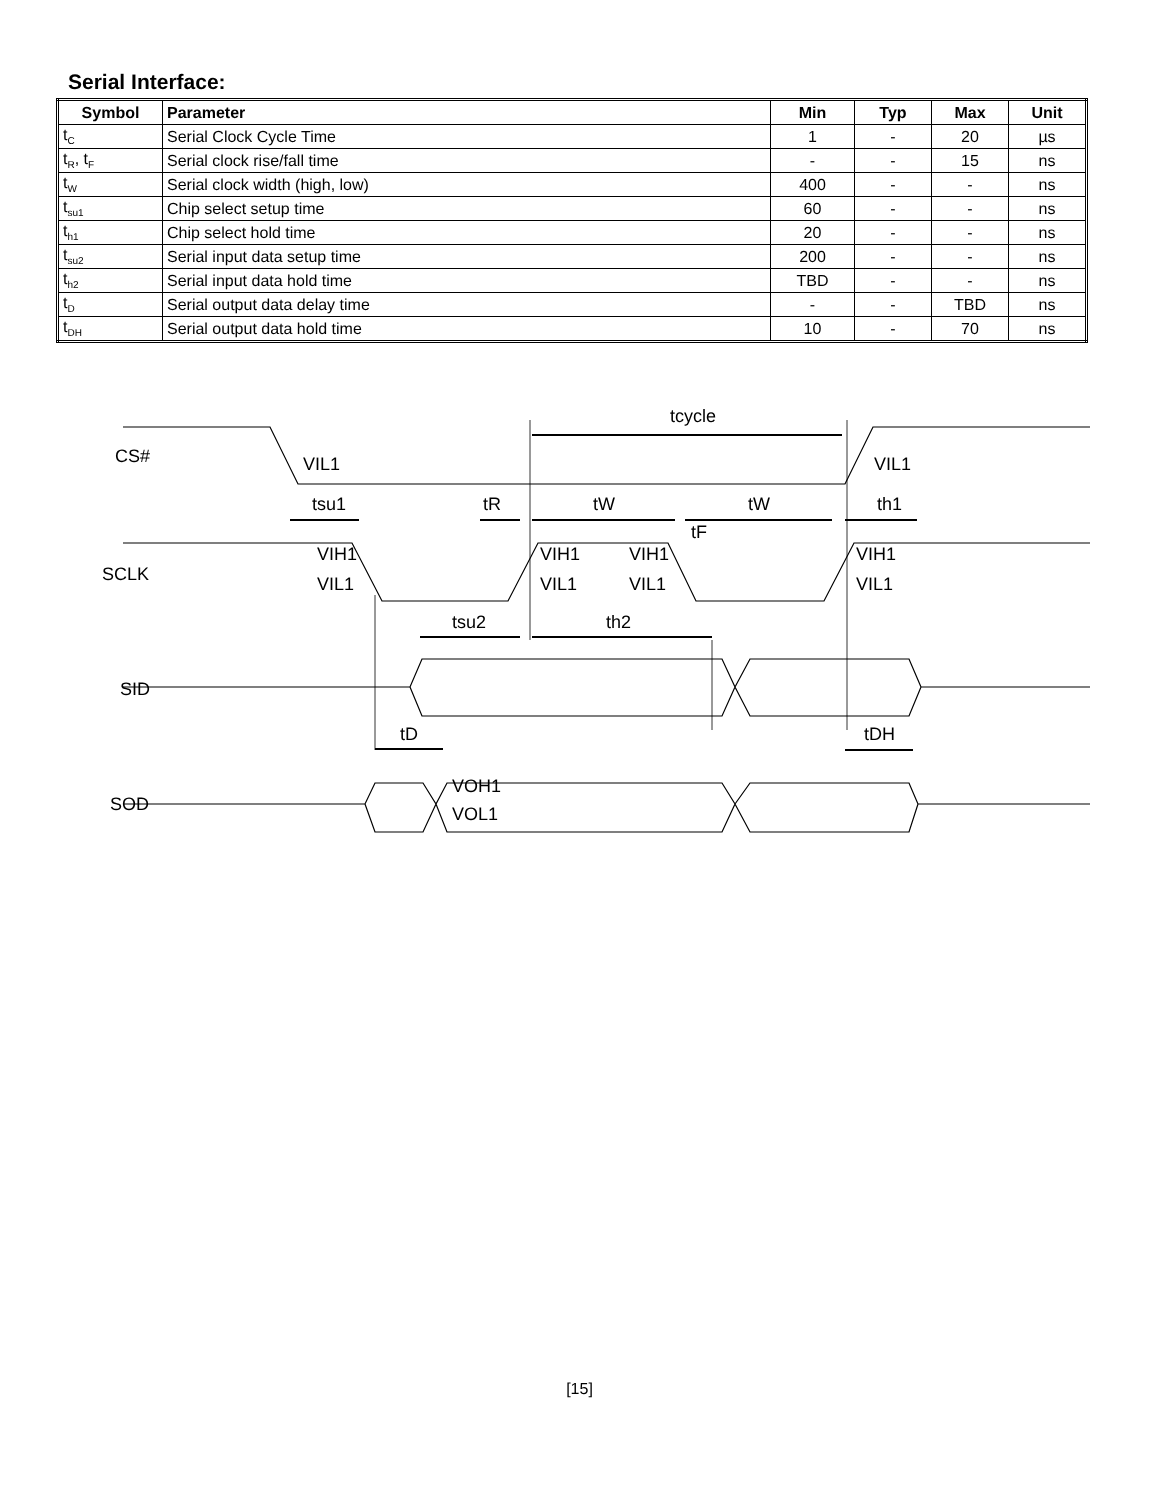Serial Interface:
| Symbol | Parameter | Min | Typ | Max | Unit |
| --- | --- | --- | --- | --- | --- |
| t<sub>C</sub> | Serial Clock Cycle Time | 1 | - | 20 | µs |
| t<sub>R</sub>, t<sub>F</sub> | Serial clock rise/fall time | - | - | 15 | ns |
| t<sub>W</sub> | Serial clock width (high, low) | 400 | - | - | ns |
| t<sub>su1</sub> | Chip select setup time | 60 | - | - | ns |
| t<sub>h1</sub> | Chip select hold time | 20 | - | - | ns |
| t<sub>su2</sub> | Serial input data setup time | 200 | - | - | ns |
| t<sub>h2</sub> | Serial input data hold time | TBD | - | - | ns |
| t<sub>D</sub> | Serial output data delay time | - | - | TBD | ns |
| t<sub>DH</sub> | Serial output data hold time | 10 | - | 70 | ns |
CS#
SCLK
SID
SOD
tcycle
VIL1
VIL1
tsu1
tR
tW
tW
th1
tF
VIH1
VIL1
VIH1
VIL1
VIH1
VIL1
VIH1
VIL1
tsu2
th2
tD
tDH
VOH1
VOL1
[15]